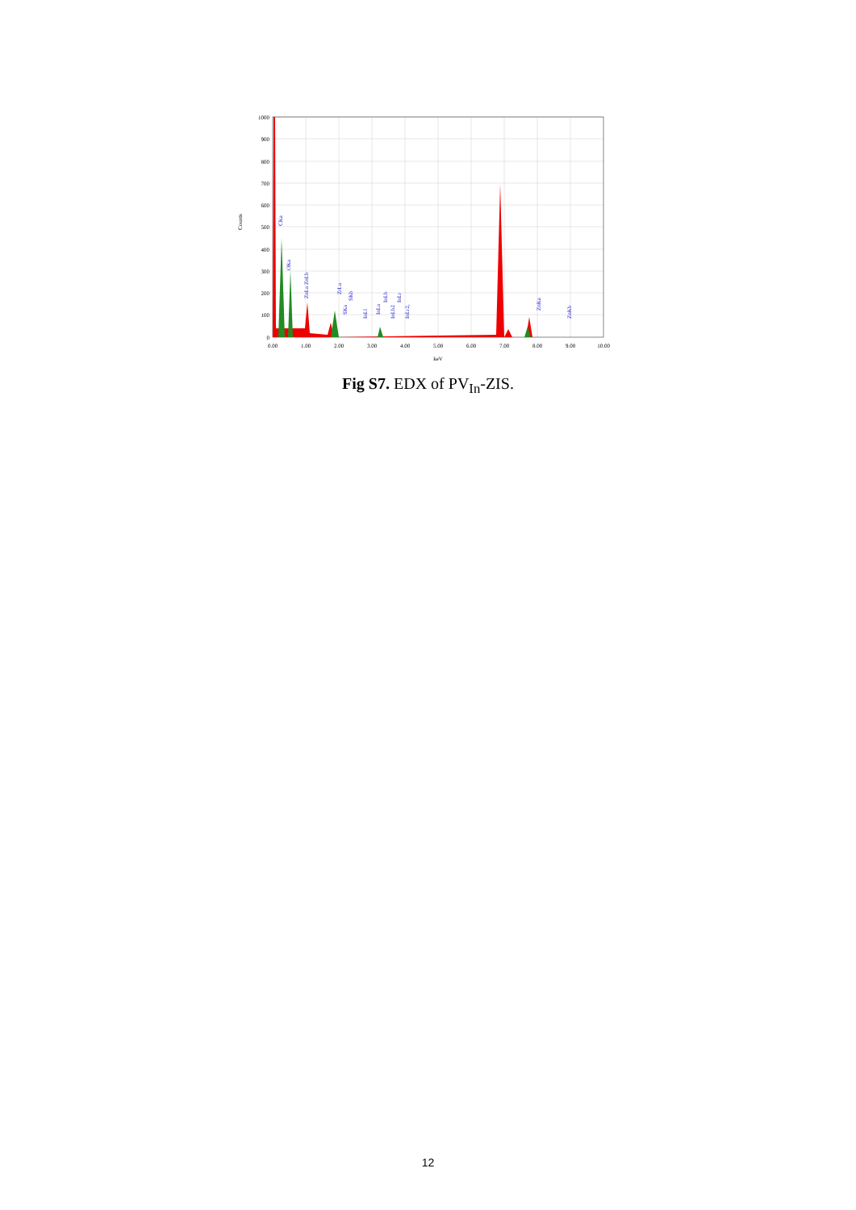1000
900
800
700
600
500
400
300
200
100
0
0.00
1.00
2.00
3.00
4.00
5.00
6.00
7.00
8.00
9.00
10.00
keV
Counts
CKa
OKa
ZnLa ZnLb
ZrLa
SKa
SKb
InLl
InLa
InLb
InLb2
InLr
InLr2,
ZnKa
ZnKb
Fig S7. EDX of PV<sub>In</sub>-ZIS.
12